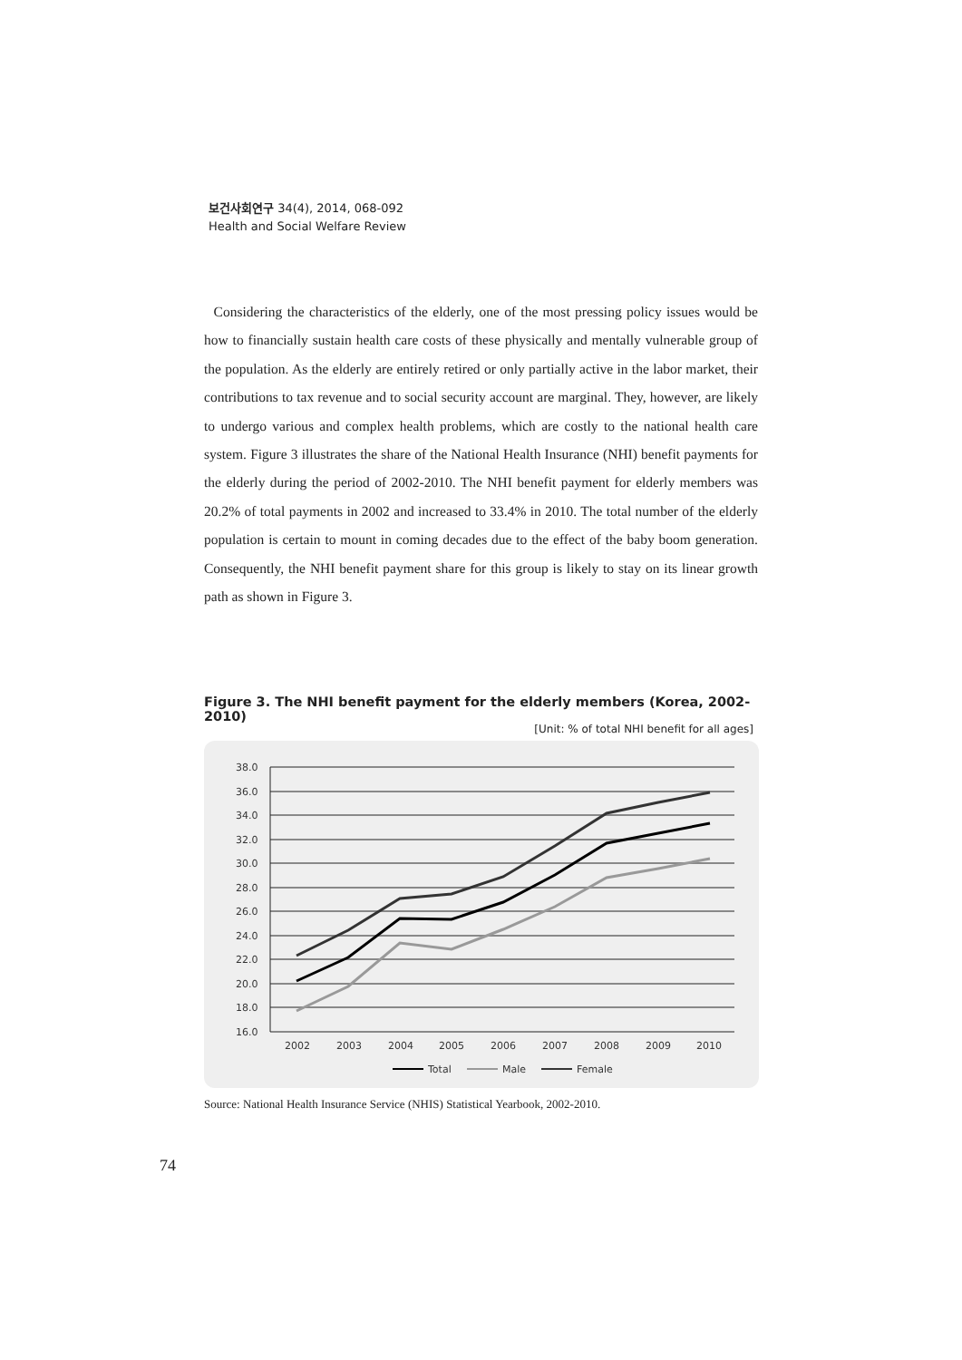보건사회연구 34(4), 2014, 068-092
Health and Social Welfare Review
Considering the characteristics of the elderly, one of the most pressing policy issues would be how to financially sustain health care costs of these physically and mentally vulnerable group of the population. As the elderly are entirely retired or only partially active in the labor market, their contributions to tax revenue and to social security account are marginal. They, however, are likely to undergo various and complex health problems, which are costly to the national health care system. Figure 3 illustrates the share of the National Health Insurance (NHI) benefit payments for the elderly during the period of 2002-2010. The NHI benefit payment for elderly members was 20.2% of total payments in 2002 and increased to 33.4% in 2010. The total number of the elderly population is certain to mount in coming decades due to the effect of the baby boom generation. Consequently, the NHI benefit payment share for this group is likely to stay on its linear growth path as shown in Figure 3.
Figure 3. The NHI benefit payment for the elderly members (Korea, 2002-2010)
[Unit: % of total NHI benefit for all ages]
38.0
36.0
34.0
32.0
30.0
28.0
26.0
24.0
22.0
20.0
18.0
16.0
2002
2003
2004
2005
2006
2007
2008
2009
2010
Total
Male
Female
Source: National Health Insurance Service (NHIS) Statistical Yearbook, 2002-2010.
74